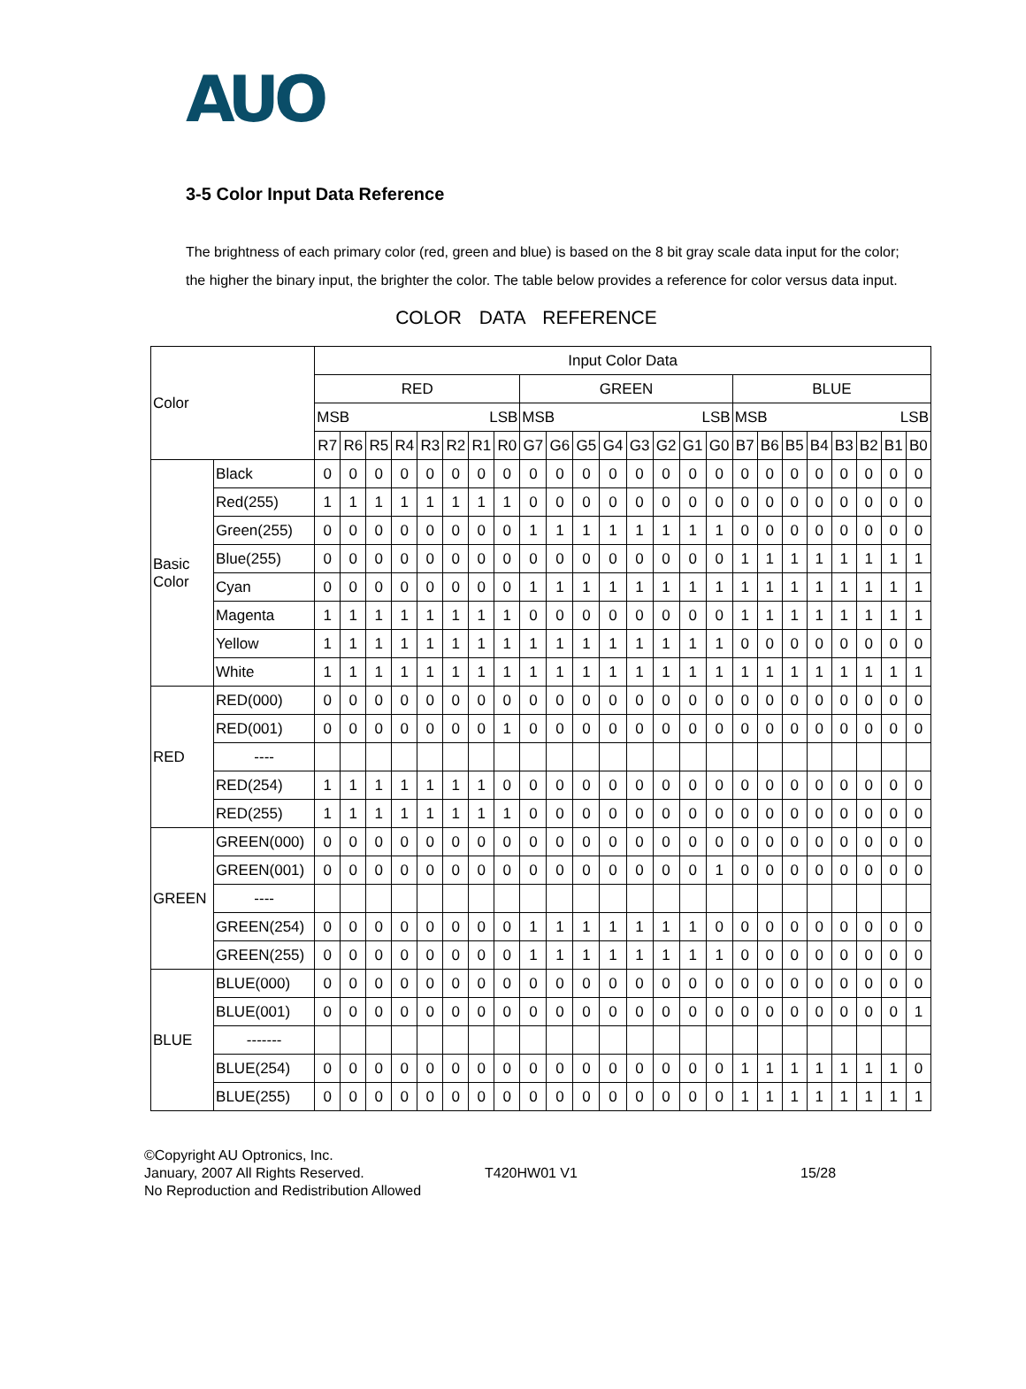AUO
3-5 Color Input Data Reference
The brightness of each primary color (red, green and blue) is based on the 8 bit gray scale data input for the color; the higher the binary input, the brighter the color. The table below provides a reference for color versus data input.
COLOR DATA REFERENCE
| Color | | Input Color Data | | | | | | | | | | | | | | | | | | | | | | | |
| | | RED | | | | | | | | GREEN | | | | | | | | BLUE | | | | | | | |
| | | MSB LSB | | | | | | | | MSB LSB | | | | | | | | MSB LSB | | | | | | | |
| | | R7 | R6 | R5 | R4 | R3 | R2 | R1 | R0 | G7 | G6 | G5 | G4 | G3 | G2 | G1 | G0 | B7 | B6 | B5 | B4 | B3 | B2 | B1 | B0 |
| Basic Color | Black | 0 | 0 | 0 | 0 | 0 | 0 | 0 | 0 | 0 | 0 | 0 | 0 | 0 | 0 | 0 | 0 | 0 | 0 | 0 | 0 | 0 | 0 | 0 | 0 |
| | Red(255) | 1 | 1 | 1 | 1 | 1 | 1 | 1 | 1 | 0 | 0 | 0 | 0 | 0 | 0 | 0 | 0 | 0 | 0 | 0 | 0 | 0 | 0 | 0 | 0 |
| | Green(255) | 0 | 0 | 0 | 0 | 0 | 0 | 0 | 0 | 1 | 1 | 1 | 1 | 1 | 1 | 1 | 1 | 0 | 0 | 0 | 0 | 0 | 0 | 0 | 0 |
| | Blue(255) | 0 | 0 | 0 | 0 | 0 | 0 | 0 | 0 | 0 | 0 | 0 | 0 | 0 | 0 | 0 | 0 | 1 | 1 | 1 | 1 | 1 | 1 | 1 | 1 |
| | Cyan | 0 | 0 | 0 | 0 | 0 | 0 | 0 | 0 | 1 | 1 | 1 | 1 | 1 | 1 | 1 | 1 | 1 | 1 | 1 | 1 | 1 | 1 | 1 | 1 |
| | Magenta | 1 | 1 | 1 | 1 | 1 | 1 | 1 | 1 | 0 | 0 | 0 | 0 | 0 | 0 | 0 | 0 | 1 | 1 | 1 | 1 | 1 | 1 | 1 | 1 |
| | Yellow | 1 | 1 | 1 | 1 | 1 | 1 | 1 | 1 | 1 | 1 | 1 | 1 | 1 | 1 | 1 | 1 | 0 | 0 | 0 | 0 | 0 | 0 | 0 | 0 |
| | White | 1 | 1 | 1 | 1 | 1 | 1 | 1 | 1 | 1 | 1 | 1 | 1 | 1 | 1 | 1 | 1 | 1 | 1 | 1 | 1 | 1 | 1 | 1 | 1 |
| RED | RED(000) | 0 | 0 | 0 | 0 | 0 | 0 | 0 | 0 | 0 | 0 | 0 | 0 | 0 | 0 | 0 | 0 | 0 | 0 | 0 | 0 | 0 | 0 | 0 | 0 |
| | RED(001) | 0 | 0 | 0 | 0 | 0 | 0 | 0 | 1 | 0 | 0 | 0 | 0 | 0 | 0 | 0 | 0 | 0 | 0 | 0 | 0 | 0 | 0 | 0 | 0 |
| | ---- | | | | | | | | | | | | | | | | | | | | | | | | |
| | RED(254) | 1 | 1 | 1 | 1 | 1 | 1 | 1 | 0 | 0 | 0 | 0 | 0 | 0 | 0 | 0 | 0 | 0 | 0 | 0 | 0 | 0 | 0 | 0 | 0 |
| | RED(255) | 1 | 1 | 1 | 1 | 1 | 1 | 1 | 1 | 0 | 0 | 0 | 0 | 0 | 0 | 0 | 0 | 0 | 0 | 0 | 0 | 0 | 0 | 0 | 0 |
| GREEN | GREEN(000) | 0 | 0 | 0 | 0 | 0 | 0 | 0 | 0 | 0 | 0 | 0 | 0 | 0 | 0 | 0 | 0 | 0 | 0 | 0 | 0 | 0 | 0 | 0 | 0 |
| | GREEN(001) | 0 | 0 | 0 | 0 | 0 | 0 | 0 | 0 | 0 | 0 | 0 | 0 | 0 | 0 | 0 | 1 | 0 | 0 | 0 | 0 | 0 | 0 | 0 | 0 |
| | ---- | | | | | | | | | | | | | | | | | | | | | | | | |
| | GREEN(254) | 0 | 0 | 0 | 0 | 0 | 0 | 0 | 0 | 1 | 1 | 1 | 1 | 1 | 1 | 1 | 0 | 0 | 0 | 0 | 0 | 0 | 0 | 0 | 0 |
| | GREEN(255) | 0 | 0 | 0 | 0 | 0 | 0 | 0 | 0 | 1 | 1 | 1 | 1 | 1 | 1 | 1 | 1 | 0 | 0 | 0 | 0 | 0 | 0 | 0 | 0 |
| BLUE | BLUE(000) | 0 | 0 | 0 | 0 | 0 | 0 | 0 | 0 | 0 | 0 | 0 | 0 | 0 | 0 | 0 | 0 | 0 | 0 | 0 | 0 | 0 | 0 | 0 | 0 |
| | BLUE(001) | 0 | 0 | 0 | 0 | 0 | 0 | 0 | 0 | 0 | 0 | 0 | 0 | 0 | 0 | 0 | 0 | 0 | 0 | 0 | 0 | 0 | 0 | 0 | 1 |
| | ------- | | | | | | | | | | | | | | | | | | | | | | | | |
| | BLUE(254) | 0 | 0 | 0 | 0 | 0 | 0 | 0 | 0 | 0 | 0 | 0 | 0 | 0 | 0 | 0 | 0 | 1 | 1 | 1 | 1 | 1 | 1 | 1 | 0 |
| | BLUE(255) | 0 | 0 | 0 | 0 | 0 | 0 | 0 | 0 | 0 | 0 | 0 | 0 | 0 | 0 | 0 | 0 | 1 | 1 | 1 | 1 | 1 | 1 | 1 | 1 |
©Copyright AU Optronics, Inc.
January, 2007 All Rights Reserved.
No Reproduction and Redistribution Allowed
T420HW01 V1 15/28